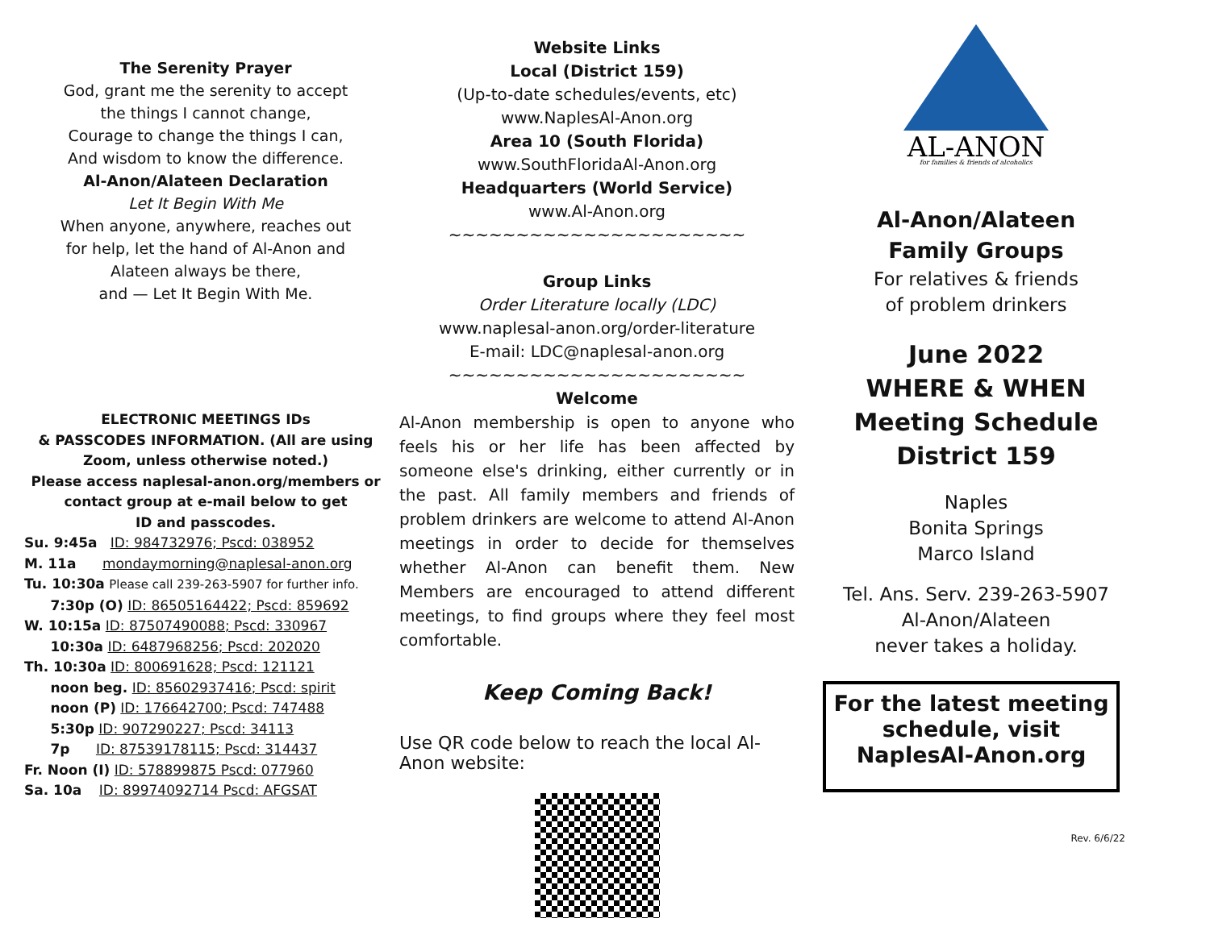The Serenity Prayer
God, grant me the serenity to accept
the things I cannot change,
Courage to change the things I can,
And wisdom to know the difference.
Al-Anon/Alateen Declaration
Let It Begin With Me
When anyone, anywhere, reaches out
for help, let the hand of Al-Anon and
Alateen always be there,
and — Let It Begin With Me.
ELECTRONIC MEETINGS IDs
& PASSCODES INFORMATION. (All are using Zoom, unless otherwise noted.)
Please access naplesal-anon.org/members or contact group at e-mail below to get
ID and passcodes.
Su. 9:45a ID: 984732976; Pscd: 038952
M. 11a mondaymorning@naplesal-anon.org
Tu. 10:30a Please call 239-263-5907 for further info.
7:30p (O) ID: 86505164422; Pscd: 859692
W. 10:15a ID: 87507490088; Pscd: 330967
10:30a ID: 6487968256; Pscd: 202020
Th. 10:30a ID: 800691628; Pscd: 121121
noon beg. ID: 85602937416; Pscd: spirit
noon (P) ID: 176642700; Pscd: 747488
5:30p ID: 907290227; Pscd: 34113
7p ID: 87539178115; Pscd: 314437
Fr. Noon (I) ID: 578899875 Pscd: 077960
Sa. 10a ID: 89974092714 Pscd: AFGSAT
Website Links
Local (District 159)
(Up-to-date schedules/events, etc)
www.NaplesAl-Anon.org
Area 10 (South Florida)
www.SouthFloridaAl-Anon.org
Headquarters (World Service)
www.Al-Anon.org
~~~~~~~~~~~~~~~~~~~~~~
Group Links
Order Literature locally (LDC)
www.naplesal-anon.org/order-literature
E-mail: LDC@naplesal-anon.org
~~~~~~~~~~~~~~~~~~~~~~
Welcome
Al-Anon membership is open to anyone who feels his or her life has been affected by someone else's drinking, either currently or in the past. All family members and friends of problem drinkers are welcome to attend Al-Anon meetings in order to decide for themselves whether Al-Anon can benefit them. New Members are encouraged to attend different meetings, to find groups where they feel most comfortable.
Keep Coming Back!
Use QR code below to reach the local Al-Anon website:
AL-ANON
for families & friends of alcoholics
Al-Anon/Alateen
Family Groups
For relatives & friends
of problem drinkers
June 2022
WHERE & WHEN
Meeting Schedule
District 159
Naples
Bonita Springs
Marco Island
Tel. Ans. Serv. 239-263-5907
Al-Anon/Alateen
never takes a holiday.
For the latest meeting schedule, visit NaplesAl-Anon.org
Rev. 6/6/22